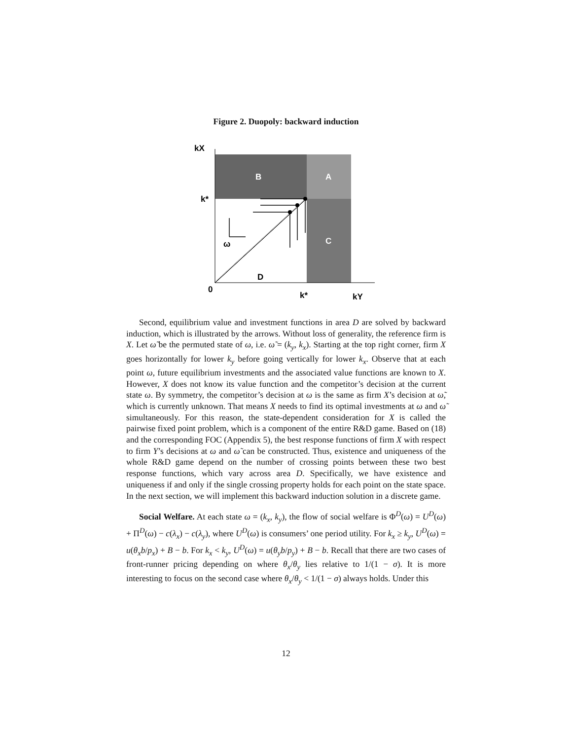Figure 2. Duopoly: backward induction
kX
k*
B
A
C
ω
D
0
k*
kY
Second, equilibrium value and investment functions in area D are solved by backward induction, which is illustrated by the arrows. Without loss of generality, the reference firm is X. Let ω̃ be the permuted state of ω, i.e. ω̃ = (k<sub>y</sub>, k<sub>x</sub>). Starting at the top right corner, firm X goes horizontally for lower k<sub>y</sub> before going vertically for lower k<sub>x</sub>. Observe that at each point ω, future equilibrium investments and the associated value functions are known to X. However, X does not know its value function and the competitor’s decision at the current state ω. By symmetry, the competitor’s decision at ω is the same as firm X’s decision at ω̃, which is currently unknown. That means X needs to find its optimal investments at ω and ω̃ simultaneously. For this reason, the state-dependent consideration for X is called the pairwise fixed point problem, which is a component of the entire R&D game. Based on (18) and the corresponding FOC (Appendix 5), the best response functions of firm X with respect to firm Y’s decisions at ω and ω̃ can be constructed. Thus, existence and uniqueness of the whole R&D game depend on the number of crossing points between these two best response functions, which vary across area D. Specifically, we have existence and uniqueness if and only if the single crossing property holds for each point on the state space. In the next section, we will implement this backward induction solution in a discrete game.
Social Welfare. At each state ω = (k<sub>x</sub>, k<sub>y</sub>), the flow of social welfare is Φ<sup>D</sup>(ω) = U<sup>D</sup>(ω) + Π<sup>D</sup>(ω) − c(λ<sub>x</sub>) − c(λ<sub>y</sub>), where U<sup>D</sup>(ω) is consumers’ one period utility. For k<sub>x</sub> ≥ k<sub>y</sub>, U<sup>D</sup>(ω) = u(θ<sub>x</sub>b/p<sub>x</sub>) + B − b. For k<sub>x</sub> < k<sub>y</sub>, U<sup>D</sup>(ω) = u(θ<sub>y</sub>b/p<sub>y</sub>) + B − b. Recall that there are two cases of front-runner pricing depending on where θ<sub>x</sub>/θ<sub>y</sub> lies relative to 1/(1 − σ). It is more interesting to focus on the second case where θ<sub>x</sub>/θ<sub>y</sub> < 1/(1 − σ) always holds. Under this
12